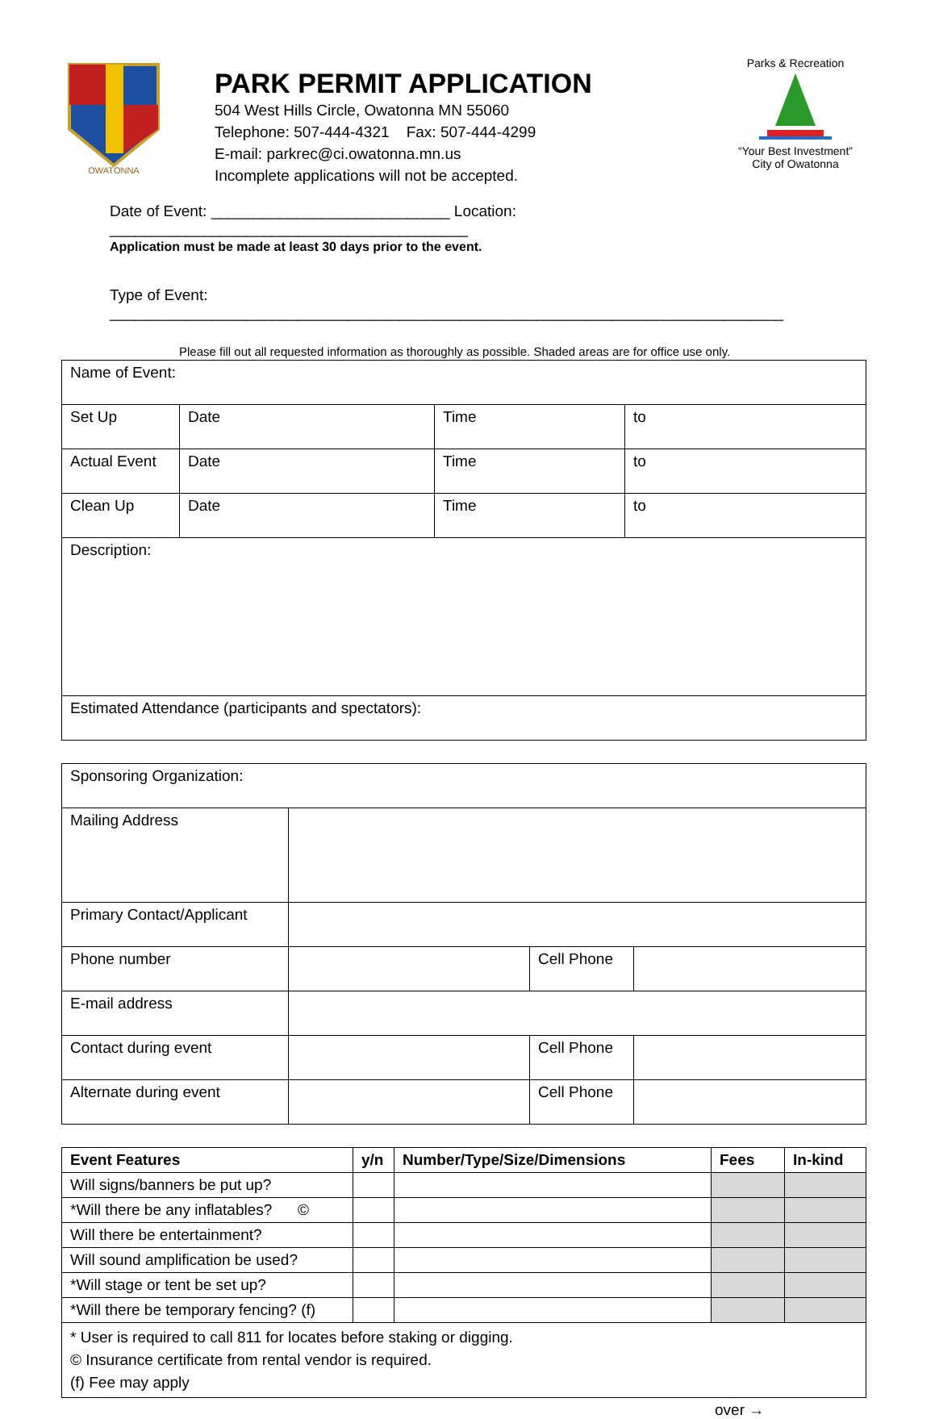OWATONNA
PARK PERMIT APPLICATION
504 West Hills Circle, Owatonna MN 55060
Telephone: 507-444-4321 Fax: 507-444-4299
E-mail: parkrec@ci.owatonna.mn.us
Incomplete applications will not be accepted.
Parks & Recreation
“Your Best Investment”
City of Owatonna
Date of Event: ____________________________ Location: __________________________________________
Application must be made at least 30 days prior to the event.
Type of Event: _______________________________________________________________________________
Please fill out all requested information as thoroughly as possible. Shaded areas are for office use only.
| Name of Event: | | | |
| Set Up | Date | Time | to |
| Actual Event | Date | Time | to |
| Clean Up | Date | Time | to |
| Description: | | | |
| Estimated Attendance (participants and spectators): | | | |
| Sponsoring Organization: | | | |
| Mailing Address | | | |
| Primary Contact/Applicant | | | |
| Phone number | | Cell Phone | |
| E-mail address | | | |
| Contact during event | | Cell Phone | |
| Alternate during event | | Cell Phone | |
| Event Features | y/n | Number/Type/Size/Dimensions | Fees | In-kind |
| --- | --- | --- | --- | --- |
| Will signs/banners be put up? | | | | |
| *Will there be any inflatables? © | | | | |
| Will there be entertainment? | | | | |
| Will sound amplification be used? | | | | |
| *Will stage or tent be set up? | | | | |
| *Will there be temporary fencing? (f) | | | | |
| * User is required to call 811 for locates before staking or digging. © Insurance certificate from rental vendor is required. (f) Fee may apply | | | | |
over →